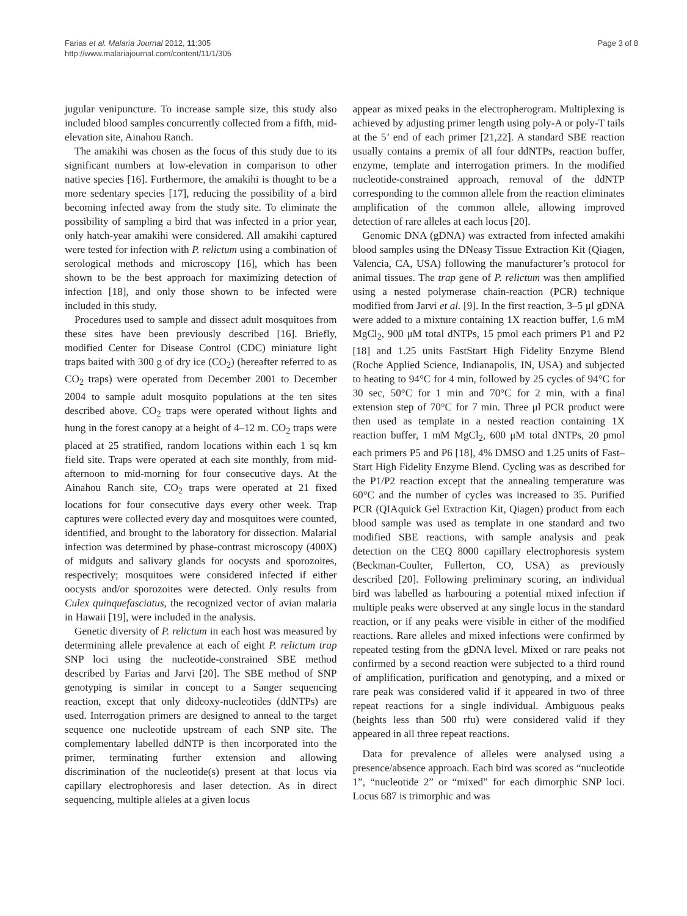Page 3 of 8 Farias et al. Malaria Journal 2012, 11:305
http://www.malariajournal.com/content/11/1/305
jugular venipuncture. To increase sample size, this study also included blood samples concurrently collected from a fifth, mid-elevation site, Ainahou Ranch.
The amakihi was chosen as the focus of this study due to its significant numbers at low-elevation in comparison to other native species [16]. Furthermore, the amakihi is thought to be a more sedentary species [17], reducing the possibility of a bird becoming infected away from the study site. To eliminate the possibility of sampling a bird that was infected in a prior year, only hatch-year amakihi were considered. All amakihi captured were tested for infection with P. relictum using a combination of serological methods and microscopy [16], which has been shown to be the best approach for maximizing detection of infection [18], and only those shown to be infected were included in this study.
Procedures used to sample and dissect adult mosquitoes from these sites have been previously described [16]. Briefly, modified Center for Disease Control (CDC) miniature light traps baited with 300 g of dry ice (CO<sub>2</sub>) (hereafter referred to as CO<sub>2</sub> traps) were operated from December 2001 to December 2004 to sample adult mosquito populations at the ten sites described above. CO<sub>2</sub> traps were operated without lights and hung in the forest canopy at a height of 4–12 m. CO<sub>2</sub> traps were placed at 25 stratified, random locations within each 1 sq km field site. Traps were operated at each site monthly, from mid-afternoon to mid-morning for four consecutive days. At the Ainahou Ranch site, CO<sub>2</sub> traps were operated at 21 fixed locations for four consecutive days every other week. Trap captures were collected every day and mosquitoes were counted, identified, and brought to the laboratory for dissection. Malarial infection was determined by phase-contrast microscopy (400X) of midguts and salivary glands for oocysts and sporozoites, respectively; mosquitoes were considered infected if either oocysts and/or sporozoites were detected. Only results from Culex quinquefasciatus, the recognized vector of avian malaria in Hawaii [19], were included in the analysis.
Genetic diversity of P. relictum in each host was measured by determining allele prevalence at each of eight P. relictum trap SNP loci using the nucleotide-constrained SBE method described by Farias and Jarvi [20]. The SBE method of SNP genotyping is similar in concept to a Sanger sequencing reaction, except that only dideoxy-nucleotides (ddNTPs) are used. Interrogation primers are designed to anneal to the target sequence one nucleotide upstream of each SNP site. The complementary labelled ddNTP is then incorporated into the primer, terminating further extension and allowing discrimination of the nucleotide(s) present at that locus via capillary electrophoresis and laser detection. As in direct sequencing, multiple alleles at a given locus
appear as mixed peaks in the electropherogram. Multiplexing is achieved by adjusting primer length using poly-A or poly-T tails at the 5’ end of each primer [21,22]. A standard SBE reaction usually contains a premix of all four ddNTPs, reaction buffer, enzyme, template and interrogation primers. In the modified nucleotide-constrained approach, removal of the ddNTP corresponding to the common allele from the reaction eliminates amplification of the common allele, allowing improved detection of rare alleles at each locus [20].
Genomic DNA (gDNA) was extracted from infected amakihi blood samples using the DNeasy Tissue Extraction Kit (Qiagen, Valencia, CA, USA) following the manufacturer’s protocol for animal tissues. The trap gene of P. relictum was then amplified using a nested polymerase chain-reaction (PCR) technique modified from Jarvi et al. [9]. In the first reaction, 3–5 μl gDNA were added to a mixture containing 1X reaction buffer, 1.6 mM MgCl<sub>2</sub>, 900 μM total dNTPs, 15 pmol each primers P1 and P2 [18] and 1.25 units FastStart High Fidelity Enzyme Blend (Roche Applied Science, Indianapolis, IN, USA) and subjected to heating to 94°C for 4 min, followed by 25 cycles of 94°C for 30 sec, 50°C for 1 min and 70°C for 2 min, with a final extension step of 70°C for 7 min. Three μl PCR product were then used as template in a nested reaction containing 1X reaction buffer, 1 mM MgCl<sub>2</sub>, 600 μM total dNTPs, 20 pmol each primers P5 and P6 [18], 4% DMSO and 1.25 units of Fast–Start High Fidelity Enzyme Blend. Cycling was as described for the P1/P2 reaction except that the annealing temperature was 60°C and the number of cycles was increased to 35. Purified PCR (QIAquick Gel Extraction Kit, Qiagen) product from each blood sample was used as template in one standard and two modified SBE reactions, with sample analysis and peak detection on the CEQ 8000 capillary electrophoresis system (Beckman-Coulter, Fullerton, CO, USA) as previously described [20]. Following preliminary scoring, an individual bird was labelled as harbouring a potential mixed infection if multiple peaks were observed at any single locus in the standard reaction, or if any peaks were visible in either of the modified reactions. Rare alleles and mixed infections were confirmed by repeated testing from the gDNA level. Mixed or rare peaks not confirmed by a second reaction were subjected to a third round of amplification, purification and genotyping, and a mixed or rare peak was considered valid if it appeared in two of three repeat reactions for a single individual. Ambiguous peaks (heights less than 500 rfu) were considered valid if they appeared in all three repeat reactions.
Data for prevalence of alleles were analysed using a presence/absence approach. Each bird was scored as “nucleotide 1”, “nucleotide 2” or “mixed” for each dimorphic SNP loci. Locus 687 is trimorphic and was